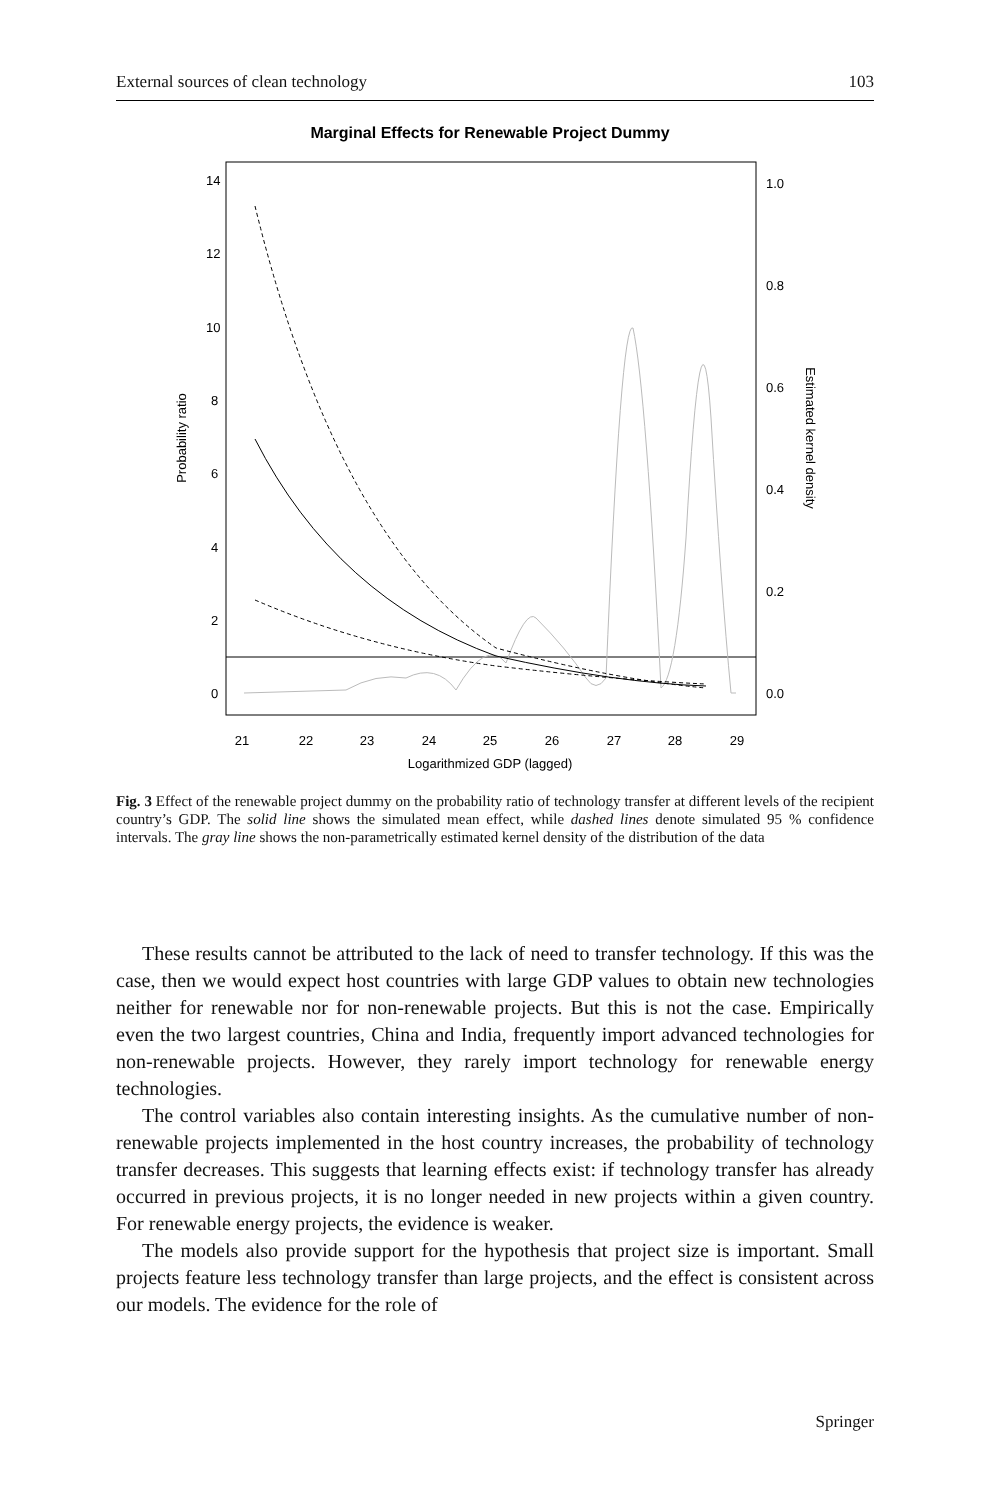External sources of clean technology 103
Marginal Effects for Renewable Project Dummy
21
22
23
24
25
26
27
28
29
Logarithmized GDP (lagged)
0
2
4
6
8
10
12
14
0.0
0.2
0.4
0.6
0.8
1.0
Probability ratio
Estimated kernel density
Fig. 3 Effect of the renewable project dummy on the probability ratio of technology transfer at different levels of the recipient country’s GDP. The solid line shows the simulated mean effect, while dashed lines denote simulated 95 % confidence intervals. The gray line shows the non-parametrically estimated kernel density of the distribution of the data
These results cannot be attributed to the lack of need to transfer technology. If this was the case, then we would expect host countries with large GDP values to obtain new technologies neither for renewable nor for non-renewable projects. But this is not the case. Empirically even the two largest countries, China and India, frequently import advanced technologies for non-renewable projects. However, they rarely import technology for renewable energy technologies.
The control variables also contain interesting insights. As the cumulative number of non-renewable projects implemented in the host country increases, the probability of technology transfer decreases. This suggests that learning effects exist: if technology transfer has already occurred in previous projects, it is no longer needed in new projects within a given country. For renewable energy projects, the evidence is weaker.
The models also provide support for the hypothesis that project size is important. Small projects feature less technology transfer than large projects, and the effect is consistent across our models. The evidence for the role of
Springer